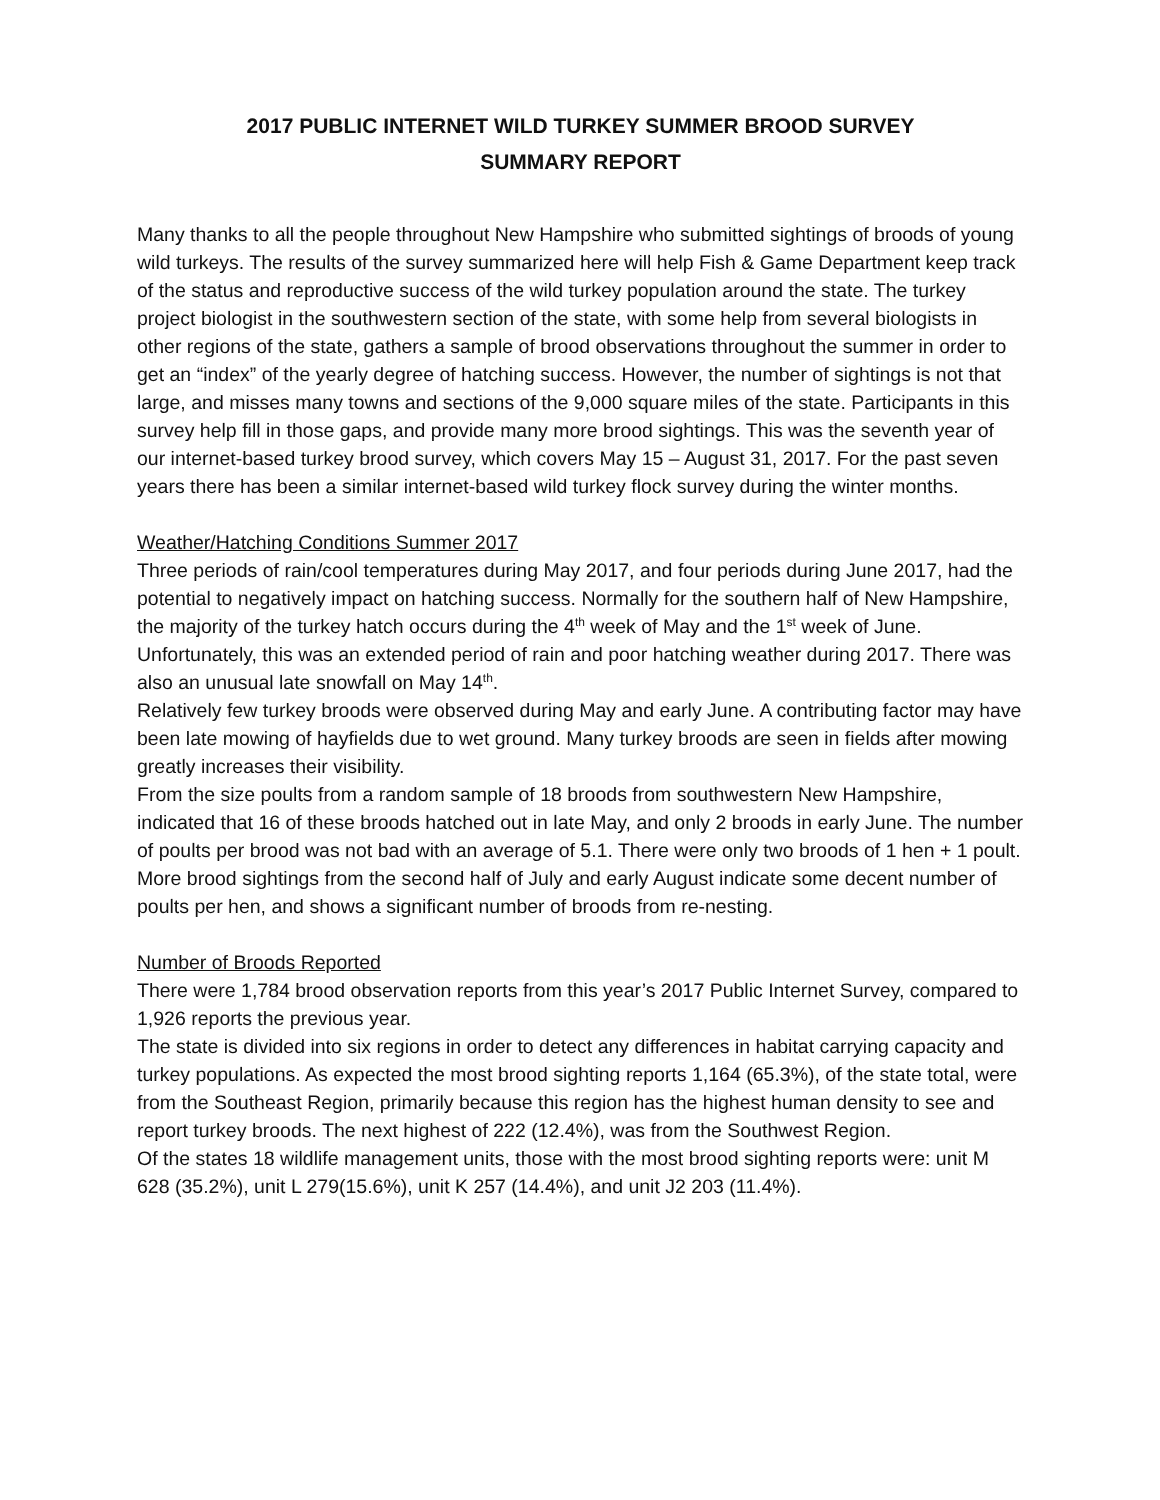2017 PUBLIC INTERNET WILD TURKEY SUMMER BROOD SURVEY
SUMMARY REPORT
Many thanks to all the people throughout New Hampshire who submitted sightings of broods of young wild turkeys. The results of the survey summarized here will help Fish & Game Department keep track of the status and reproductive success of the wild turkey population around the state. The turkey project biologist in the southwestern section of the state, with some help from several biologists in other regions of the state, gathers a sample of brood observations throughout the summer in order to get an “index” of the yearly degree of hatching success. However, the number of sightings is not that large, and misses many towns and sections of the 9,000 square miles of the state. Participants in this survey help fill in those gaps, and provide many more brood sightings. This was the seventh year of our internet-based turkey brood survey, which covers May 15 – August 31, 2017. For the past seven years there has been a similar internet-based wild turkey flock survey during the winter months.
Weather/Hatching Conditions Summer 2017
Three periods of rain/cool temperatures during May 2017, and four periods during June 2017, had the potential to negatively impact on hatching success. Normally for the southern half of New Hampshire, the majority of the turkey hatch occurs during the 4<sup>th</sup> week of May and the 1<sup>st</sup> week of June.
Unfortunately, this was an extended period of rain and poor hatching weather during 2017. There was also an unusual late snowfall on May 14<sup>th</sup>.
Relatively few turkey broods were observed during May and early June. A contributing factor may have been late mowing of hayfields due to wet ground. Many turkey broods are seen in fields after mowing greatly increases their visibility.
From the size poults from a random sample of 18 broods from southwestern New Hampshire, indicated that 16 of these broods hatched out in late May, and only 2 broods in early June. The number of poults per brood was not bad with an average of 5.1. There were only two broods of 1 hen + 1 poult. More brood sightings from the second half of July and early August indicate some decent number of poults per hen, and shows a significant number of broods from re-nesting.
Number of Broods Reported
There were 1,784 brood observation reports from this year’s 2017 Public Internet Survey, compared to 1,926 reports the previous year.
The state is divided into six regions in order to detect any differences in habitat carrying capacity and turkey populations. As expected the most brood sighting reports 1,164 (65.3%), of the state total, were from the Southeast Region, primarily because this region has the highest human density to see and report turkey broods. The next highest of 222 (12.4%), was from the Southwest Region.
Of the states 18 wildlife management units, those with the most brood sighting reports were: unit M 628 (35.2%), unit L 279(15.6%), unit K 257 (14.4%), and unit J2 203 (11.4%).